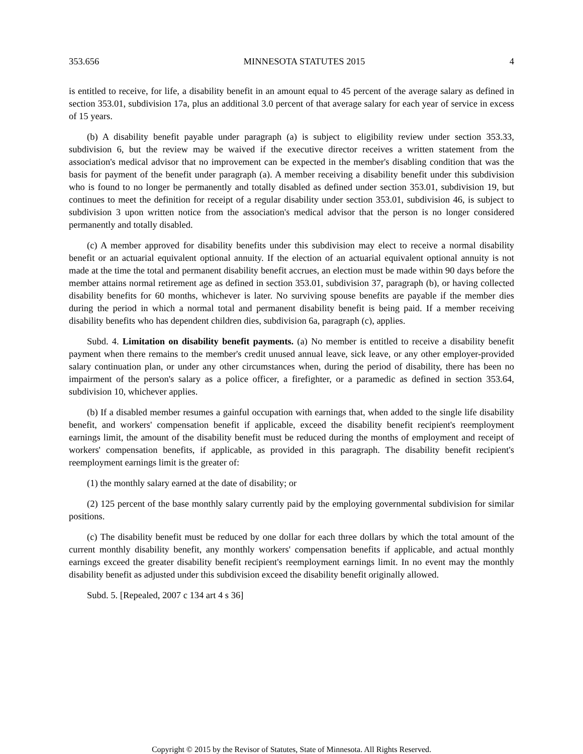353.656 MINNESOTA STATUTES 2015 4
is entitled to receive, for life, a disability benefit in an amount equal to 45 percent of the average salary as defined in section 353.01, subdivision 17a, plus an additional 3.0 percent of that average salary for each year of service in excess of 15 years.
(b) A disability benefit payable under paragraph (a) is subject to eligibility review under section 353.33, subdivision 6, but the review may be waived if the executive director receives a written statement from the association's medical advisor that no improvement can be expected in the member's disabling condition that was the basis for payment of the benefit under paragraph (a). A member receiving a disability benefit under this subdivision who is found to no longer be permanently and totally disabled as defined under section 353.01, subdivision 19, but continues to meet the definition for receipt of a regular disability under section 353.01, subdivision 46, is subject to subdivision 3 upon written notice from the association's medical advisor that the person is no longer considered permanently and totally disabled.
(c) A member approved for disability benefits under this subdivision may elect to receive a normal disability benefit or an actuarial equivalent optional annuity. If the election of an actuarial equivalent optional annuity is not made at the time the total and permanent disability benefit accrues, an election must be made within 90 days before the member attains normal retirement age as defined in section 353.01, subdivision 37, paragraph (b), or having collected disability benefits for 60 months, whichever is later. No surviving spouse benefits are payable if the member dies during the period in which a normal total and permanent disability benefit is being paid. If a member receiving disability benefits who has dependent children dies, subdivision 6a, paragraph (c), applies.
Subd. 4. Limitation on disability benefit payments. (a) No member is entitled to receive a disability benefit payment when there remains to the member's credit unused annual leave, sick leave, or any other employer-provided salary continuation plan, or under any other circumstances when, during the period of disability, there has been no impairment of the person's salary as a police officer, a firefighter, or a paramedic as defined in section 353.64, subdivision 10, whichever applies.
(b) If a disabled member resumes a gainful occupation with earnings that, when added to the single life disability benefit, and workers' compensation benefit if applicable, exceed the disability benefit recipient's reemployment earnings limit, the amount of the disability benefit must be reduced during the months of employment and receipt of workers' compensation benefits, if applicable, as provided in this paragraph. The disability benefit recipient's reemployment earnings limit is the greater of:
(1) the monthly salary earned at the date of disability; or
(2) 125 percent of the base monthly salary currently paid by the employing governmental subdivision for similar positions.
(c) The disability benefit must be reduced by one dollar for each three dollars by which the total amount of the current monthly disability benefit, any monthly workers' compensation benefits if applicable, and actual monthly earnings exceed the greater disability benefit recipient's reemployment earnings limit. In no event may the monthly disability benefit as adjusted under this subdivision exceed the disability benefit originally allowed.
Subd. 5. [Repealed, 2007 c 134 art 4 s 36]
Copyright © 2015 by the Revisor of Statutes, State of Minnesota. All Rights Reserved.